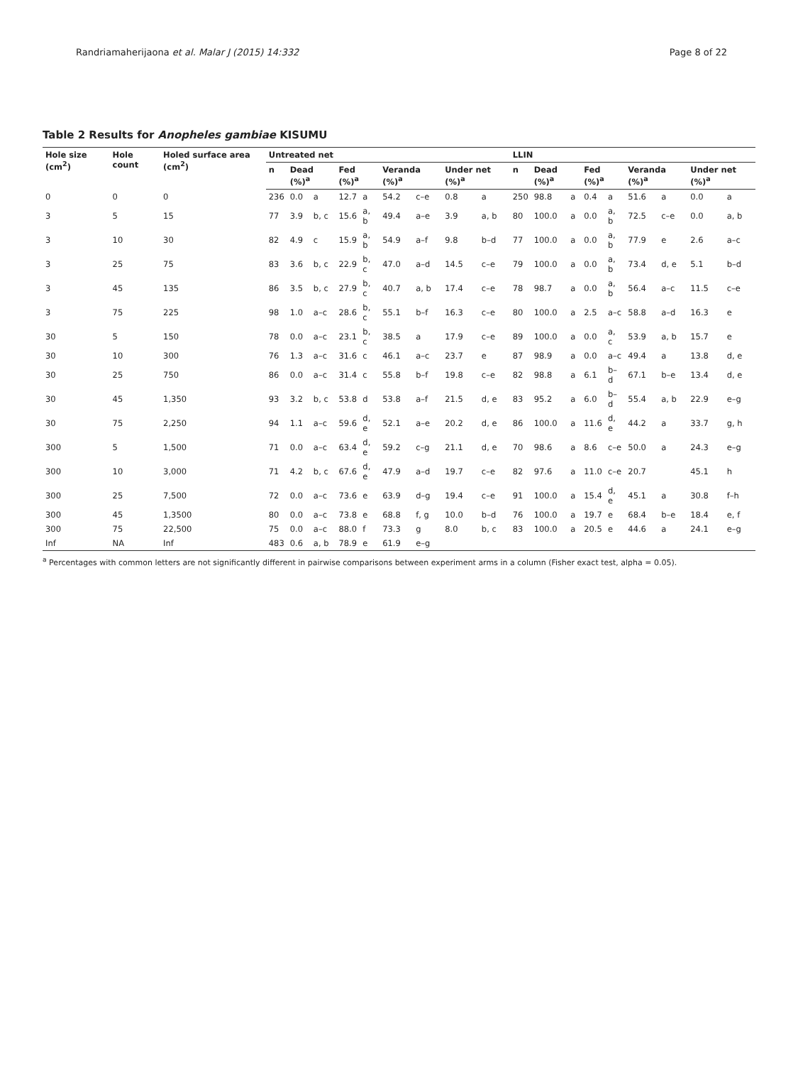Randriamaherijaona et al. Malar J (2015) 14:332 Page 8 of 22
Table 2 Results for Anopheles gambiae KISUMU
| Hole size (cm<sup>2</sup>) | Hole count | Holed surface area (cm<sup>2</sup>) | Untreated net | | | | | | | | | LLIN | | | | | | | | |
| --- | --- | --- | --- | --- | --- | --- | --- | --- | --- | --- | --- | --- | --- | --- | --- | --- | --- | --- | --- | --- |
| | | | n | Dead (%)<sup>a</sup> | | Fed (%)<sup>a</sup> | | Veranda (%)<sup>a</sup> | | Under net (%)<sup>a</sup> | | n | Dead (%)<sup>a</sup> | | Fed (%)<sup>a</sup> | | Veranda (%)<sup>a</sup> | | Under net (%)<sup>a</sup> | |
| 0 | 0 | 0 | 236 | 0.0 | a | 12.7 | a | 54.2 | c–e | 0.8 | a | 250 | 98.8 | a | 0.4 | a | 51.6 | a | 0.0 | a |
| 3 | 5 | 15 | 77 | 3.9 | b, c | 15.6 | a, b | 49.4 | a–e | 3.9 | a, b | 80 | 100.0 | a | 0.0 | a, b | 72.5 | c–e | 0.0 | a, b |
| 3 | 10 | 30 | 82 | 4.9 | c | 15.9 | a, b | 54.9 | a–f | 9.8 | b–d | 77 | 100.0 | a | 0.0 | a, b | 77.9 | e | 2.6 | a–c |
| 3 | 25 | 75 | 83 | 3.6 | b, c | 22.9 | b, c | 47.0 | a–d | 14.5 | c–e | 79 | 100.0 | a | 0.0 | a, b | 73.4 | d, e | 5.1 | b–d |
| 3 | 45 | 135 | 86 | 3.5 | b, c | 27.9 | b, c | 40.7 | a, b | 17.4 | c–e | 78 | 98.7 | a | 0.0 | a, b | 56.4 | a–c | 11.5 | c–e |
| 3 | 75 | 225 | 98 | 1.0 | a–c | 28.6 | b, c | 55.1 | b–f | 16.3 | c–e | 80 | 100.0 | a | 2.5 | a–c | 58.8 | a–d | 16.3 | e |
| 30 | 5 | 150 | 78 | 0.0 | a–c | 23.1 | b, c | 38.5 | a | 17.9 | c–e | 89 | 100.0 | a | 0.0 | a, c | 53.9 | a, b | 15.7 | e |
| 30 | 10 | 300 | 76 | 1.3 | a–c | 31.6 | c | 46.1 | a–c | 23.7 | e | 87 | 98.9 | a | 0.0 | a–c | 49.4 | a | 13.8 | d, e |
| 30 | 25 | 750 | 86 | 0.0 | a–c | 31.4 | c | 55.8 | b–f | 19.8 | c–e | 82 | 98.8 | a | 6.1 | b–d | 67.1 | b–e | 13.4 | d, e |
| 30 | 45 | 1,350 | 93 | 3.2 | b, c | 53.8 | d | 53.8 | a–f | 21.5 | d, e | 83 | 95.2 | a | 6.0 | b–d | 55.4 | a, b | 22.9 | e–g |
| 30 | 75 | 2,250 | 94 | 1.1 | a–c | 59.6 | d, e | 52.1 | a–e | 20.2 | d, e | 86 | 100.0 | a | 11.6 | d, e | 44.2 | a | 33.7 | g, h |
| 300 | 5 | 1,500 | 71 | 0.0 | a–c | 63.4 | d, e | 59.2 | c–g | 21.1 | d, e | 70 | 98.6 | a | 8.6 | c–e | 50.0 | a | 24.3 | e–g |
| 300 | 10 | 3,000 | 71 | 4.2 | b, c | 67.6 | d, e | 47.9 | a–d | 19.7 | c–e | 82 | 97.6 | a | 11.0 | c–e | 20.7 | | 45.1 | h |
| 300 | 25 | 7,500 | 72 | 0.0 | a–c | 73.6 | e | 63.9 | d–g | 19.4 | c–e | 91 | 100.0 | a | 15.4 | d, e | 45.1 | a | 30.8 | f–h |
| 300 | 45 | 1,3500 | 80 | 0.0 | a–c | 73.8 | e | 68.8 | f, g | 10.0 | b–d | 76 | 100.0 | a | 19.7 | e | 68.4 | b–e | 18.4 | e, f |
| 300 | 75 | 22,500 | 75 | 0.0 | a–c | 88.0 | f | 73.3 | g | 8.0 | b, c | 83 | 100.0 | a | 20.5 | e | 44.6 | a | 24.1 | e–g |
| Inf | NA | Inf | 483 | 0.6 | a, b | 78.9 | e | 61.9 | e–g | | | | | | | | | | | |
<sup>a</sup> Percentages with common letters are not significantly different in pairwise comparisons between experiment arms in a column (Fisher exact test, alpha = 0.05).